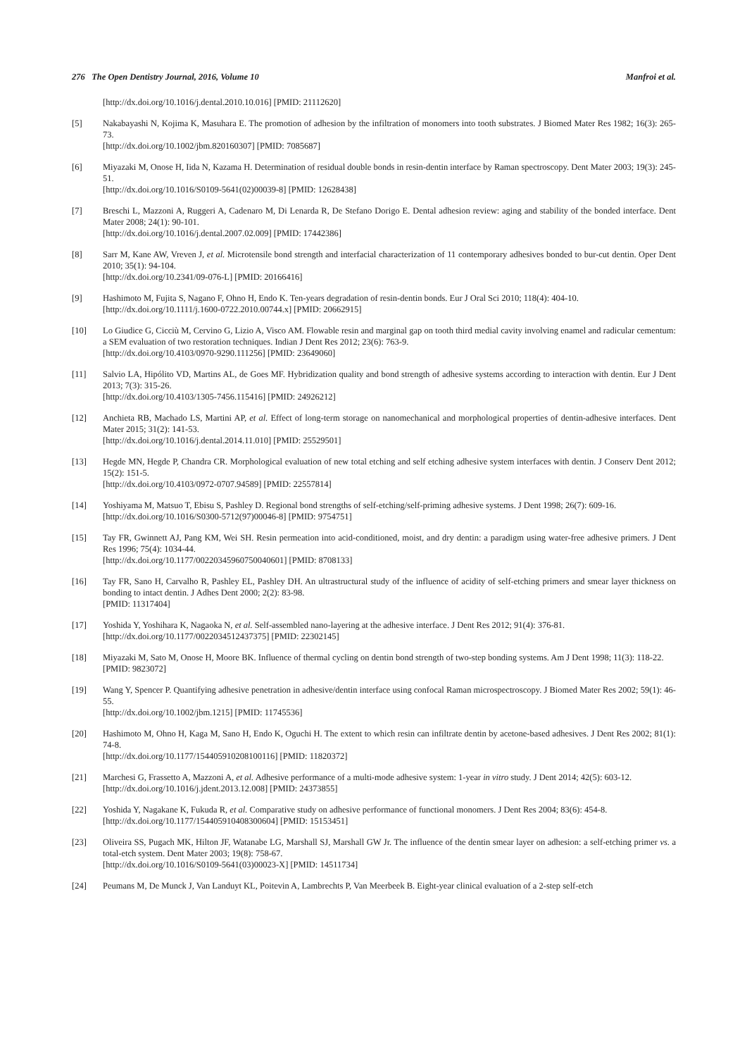276 The Open Dentistry Journal, 2016, Volume 10 Manfroi et al.
[http://dx.doi.org/10.1016/j.dental.2010.10.016] [PMID: 21112620]
[5] Nakabayashi N, Kojima K, Masuhara E. The promotion of adhesion by the infiltration of monomers into tooth substrates. J Biomed Mater Res 1982; 16(3): 265-73.
[http://dx.doi.org/10.1002/jbm.820160307] [PMID: 7085687]
[6] Miyazaki M, Onose H, Iida N, Kazama H. Determination of residual double bonds in resin-dentin interface by Raman spectroscopy. Dent Mater 2003; 19(3): 245-51.
[http://dx.doi.org/10.1016/S0109-5641(02)00039-8] [PMID: 12628438]
[7] Breschi L, Mazzoni A, Ruggeri A, Cadenaro M, Di Lenarda R, De Stefano Dorigo E. Dental adhesion review: aging and stability of the bonded interface. Dent Mater 2008; 24(1): 90-101.
[http://dx.doi.org/10.1016/j.dental.2007.02.009] [PMID: 17442386]
[8] Sarr M, Kane AW, Vreven J, et al. Microtensile bond strength and interfacial characterization of 11 contemporary adhesives bonded to bur-cut dentin. Oper Dent 2010; 35(1): 94-104.
[http://dx.doi.org/10.2341/09-076-L] [PMID: 20166416]
[9] Hashimoto M, Fujita S, Nagano F, Ohno H, Endo K. Ten-years degradation of resin-dentin bonds. Eur J Oral Sci 2010; 118(4): 404-10.
[http://dx.doi.org/10.1111/j.1600-0722.2010.00744.x] [PMID: 20662915]
[10] Lo Giudice G, Cicciù M, Cervino G, Lizio A, Visco AM. Flowable resin and marginal gap on tooth third medial cavity involving enamel and radicular cementum: a SEM evaluation of two restoration techniques. Indian J Dent Res 2012; 23(6): 763-9.
[http://dx.doi.org/10.4103/0970-9290.111256] [PMID: 23649060]
[11] Salvio LA, Hipólito VD, Martins AL, de Goes MF. Hybridization quality and bond strength of adhesive systems according to interaction with dentin. Eur J Dent 2013; 7(3): 315-26.
[http://dx.doi.org/10.4103/1305-7456.115416] [PMID: 24926212]
[12] Anchieta RB, Machado LS, Martini AP, et al. Effect of long-term storage on nanomechanical and morphological properties of dentin-adhesive interfaces. Dent Mater 2015; 31(2): 141-53.
[http://dx.doi.org/10.1016/j.dental.2014.11.010] [PMID: 25529501]
[13] Hegde MN, Hegde P, Chandra CR. Morphological evaluation of new total etching and self etching adhesive system interfaces with dentin. J Conserv Dent 2012; 15(2): 151-5.
[http://dx.doi.org/10.4103/0972-0707.94589] [PMID: 22557814]
[14] Yoshiyama M, Matsuo T, Ebisu S, Pashley D. Regional bond strengths of self-etching/self-priming adhesive systems. J Dent 1998; 26(7): 609-16.
[http://dx.doi.org/10.1016/S0300-5712(97)00046-8] [PMID: 9754751]
[15] Tay FR, Gwinnett AJ, Pang KM, Wei SH. Resin permeation into acid-conditioned, moist, and dry dentin: a paradigm using water-free adhesive primers. J Dent Res 1996; 75(4): 1034-44.
[http://dx.doi.org/10.1177/00220345960750040601] [PMID: 8708133]
[16] Tay FR, Sano H, Carvalho R, Pashley EL, Pashley DH. An ultrastructural study of the influence of acidity of self-etching primers and smear layer thickness on bonding to intact dentin. J Adhes Dent 2000; 2(2): 83-98.
[PMID: 11317404]
[17] Yoshida Y, Yoshihara K, Nagaoka N, et al. Self-assembled nano-layering at the adhesive interface. J Dent Res 2012; 91(4): 376-81.
[http://dx.doi.org/10.1177/0022034512437375] [PMID: 22302145]
[18] Miyazaki M, Sato M, Onose H, Moore BK. Influence of thermal cycling on dentin bond strength of two-step bonding systems. Am J Dent 1998; 11(3): 118-22.
[PMID: 9823072]
[19] Wang Y, Spencer P. Quantifying adhesive penetration in adhesive/dentin interface using confocal Raman microspectroscopy. J Biomed Mater Res 2002; 59(1): 46-55.
[http://dx.doi.org/10.1002/jbm.1215] [PMID: 11745536]
[20] Hashimoto M, Ohno H, Kaga M, Sano H, Endo K, Oguchi H. The extent to which resin can infiltrate dentin by acetone-based adhesives. J Dent Res 2002; 81(1): 74-8.
[http://dx.doi.org/10.1177/154405910208100116] [PMID: 11820372]
[21] Marchesi G, Frassetto A, Mazzoni A, et al. Adhesive performance of a multi-mode adhesive system: 1-year in vitro study. J Dent 2014; 42(5): 603-12.
[http://dx.doi.org/10.1016/j.jdent.2013.12.008] [PMID: 24373855]
[22] Yoshida Y, Nagakane K, Fukuda R, et al. Comparative study on adhesive performance of functional monomers. J Dent Res 2004; 83(6): 454-8.
[http://dx.doi.org/10.1177/154405910408300604] [PMID: 15153451]
[23] Oliveira SS, Pugach MK, Hilton JF, Watanabe LG, Marshall SJ, Marshall GW Jr. The influence of the dentin smear layer on adhesion: a self-etching primer vs. a total-etch system. Dent Mater 2003; 19(8): 758-67.
[http://dx.doi.org/10.1016/S0109-5641(03)00023-X] [PMID: 14511734]
[24] Peumans M, De Munck J, Van Landuyt KL, Poitevin A, Lambrechts P, Van Meerbeek B. Eight-year clinical evaluation of a 2-step self-etch